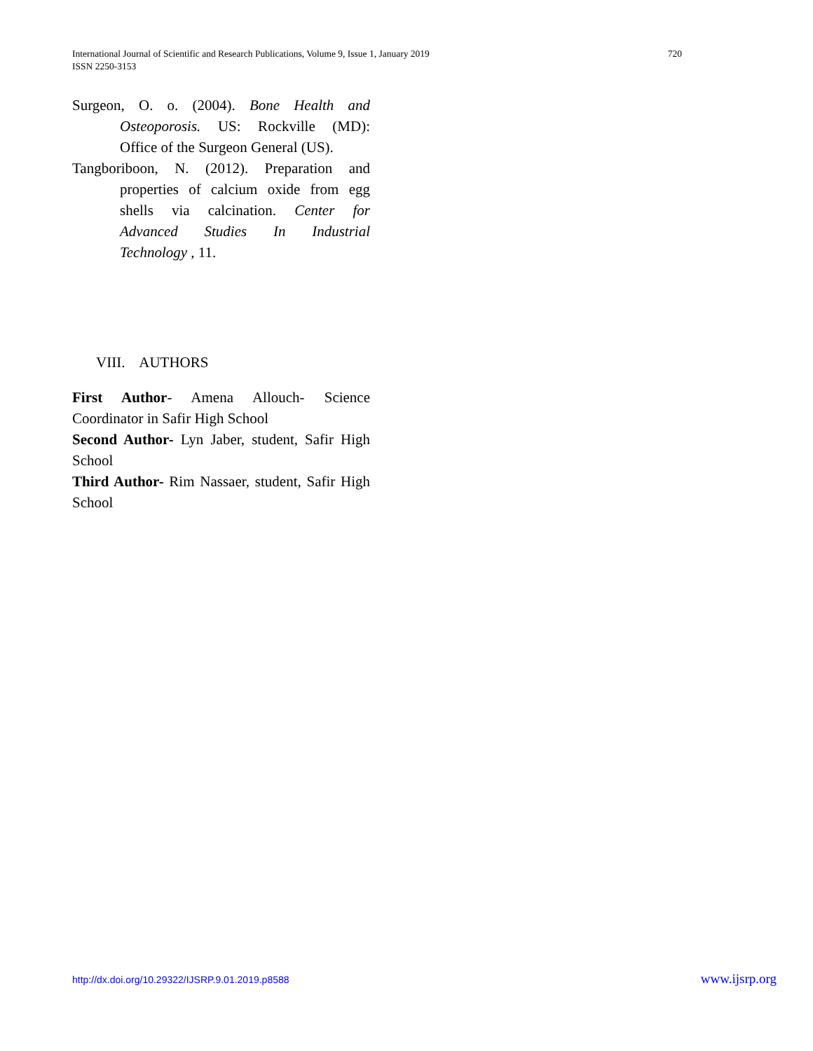International Journal of Scientific and Research Publications, Volume 9, Issue 1, January 2019
ISSN 2250-3153
720
Surgeon, O. o. (2004). Bone Health and Osteoporosis. US: Rockville (MD): Office of the Surgeon General (US).
Tangboriboon, N. (2012). Preparation and properties of calcium oxide from egg shells via calcination. Center for Advanced Studies In Industrial Technology , 11.
VIII. AUTHORS
First Author- Amena Allouch- Science Coordinator in Safir High School
Second Author- Lyn Jaber, student, Safir High School
Third Author- Rim Nassaer, student, Safir High School
http://dx.doi.org/10.29322/IJSRP.9.01.2019.p8588 www.ijsrp.org